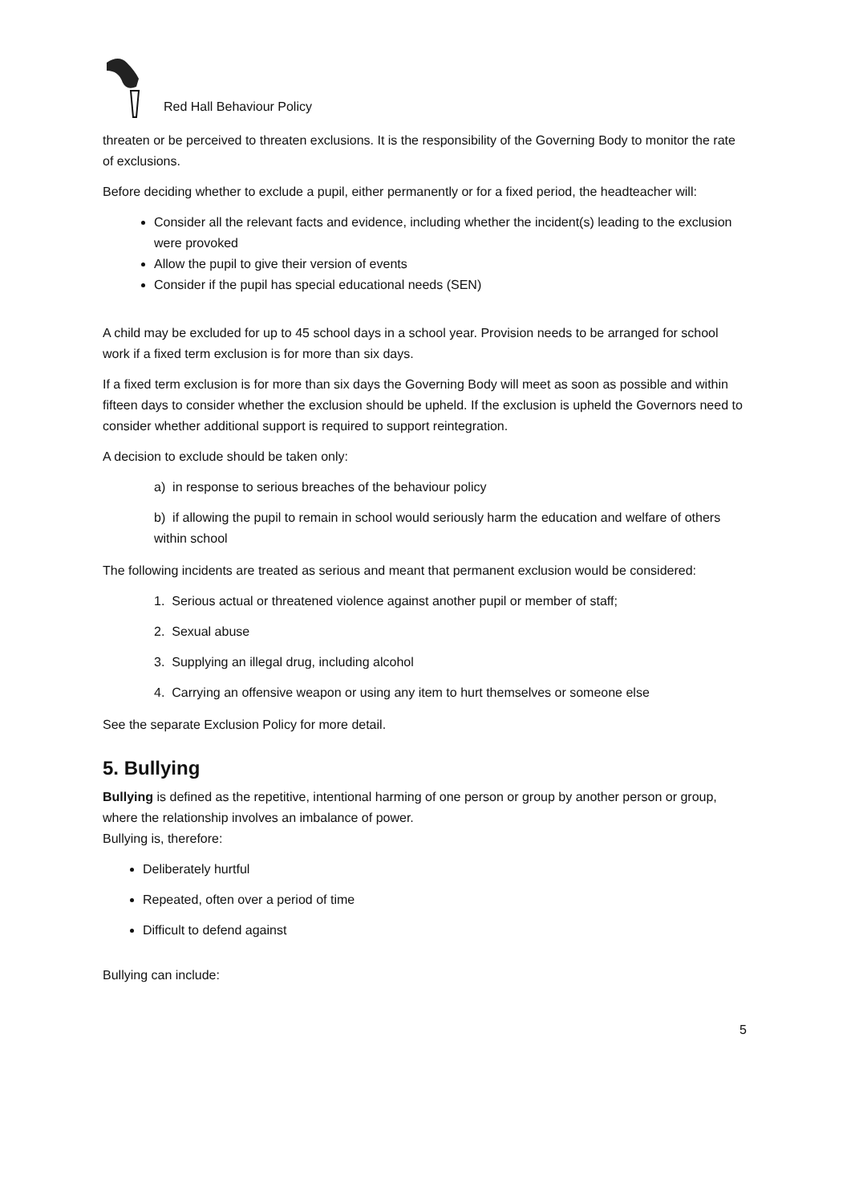Red Hall Behaviour Policy
threaten or be perceived to threaten exclusions. It is the responsibility of the Governing Body to monitor the rate of exclusions.
Before deciding whether to exclude a pupil, either permanently or for a fixed period, the headteacher will:
Consider all the relevant facts and evidence, including whether the incident(s) leading to the exclusion were provoked
Allow the pupil to give their version of events
Consider if the pupil has special educational needs (SEN)
A child may be excluded for up to 45 school days in a school year. Provision needs to be arranged for school work if a fixed term exclusion is for more than six days.
If a fixed term exclusion is for more than six days the Governing Body will meet as soon as possible and within fifteen days to consider whether the exclusion should be upheld. If the exclusion is upheld the Governors need to consider whether additional support is required to support reintegration.
A decision to exclude should be taken only:
a) in response to serious breaches of the behaviour policy
b) if allowing the pupil to remain in school would seriously harm the education and welfare of others within school
The following incidents are treated as serious and meant that permanent exclusion would be considered:
1. Serious actual or threatened violence against another pupil or member of staff;
2. Sexual abuse
3. Supplying an illegal drug, including alcohol
4. Carrying an offensive weapon or using any item to hurt themselves or someone else
See the separate Exclusion Policy for more detail.
5. Bullying
Bullying is defined as the repetitive, intentional harming of one person or group by another person or group, where the relationship involves an imbalance of power.
Bullying is, therefore:
Deliberately hurtful
Repeated, often over a period of time
Difficult to defend against
Bullying can include:
5